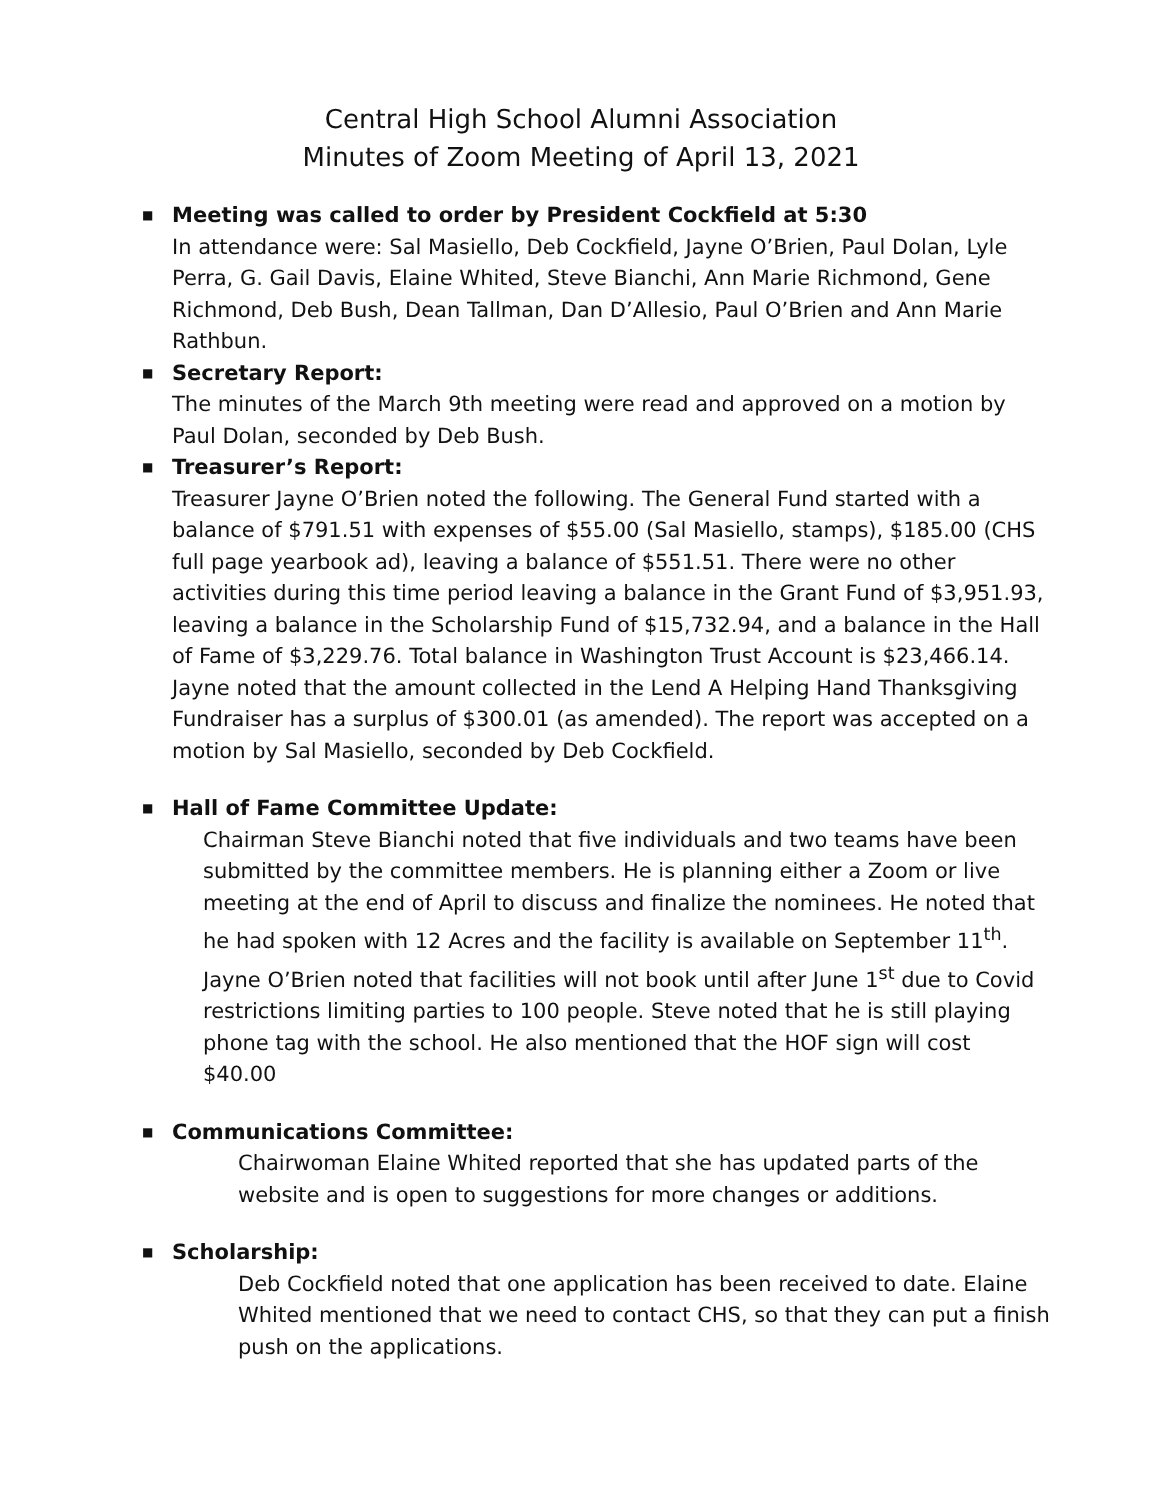Central High School Alumni Association
Minutes of Zoom Meeting of April 13, 2021
■
Meeting was called to order by President Cockfield at 5:30
In attendance were: Sal Masiello, Deb Cockfield, Jayne O’Brien, Paul Dolan, Lyle Perra, G. Gail Davis, Elaine Whited, Steve Bianchi, Ann Marie Richmond, Gene Richmond, Deb Bush, Dean Tallman, Dan D’Allesio, Paul O’Brien and Ann Marie Rathbun.
■
Secretary Report:
The minutes of the March 9th meeting were read and approved on a motion by Paul Dolan, seconded by Deb Bush.
■
Treasurer’s Report:
Treasurer Jayne O’Brien noted the following. The General Fund started with a balance of $791.51 with expenses of $55.00 (Sal Masiello, stamps), $185.00 (CHS full page yearbook ad), leaving a balance of $551.51. There were no other activities during this time period leaving a balance in the Grant Fund of $3,951.93, leaving a balance in the Scholarship Fund of $15,732.94, and a balance in the Hall of Fame of $3,229.76. Total balance in Washington Trust Account is $23,466.14. Jayne noted that the amount collected in the Lend A Helping Hand Thanksgiving Fundraiser has a surplus of $300.01 (as amended). The report was accepted on a motion by Sal Masiello, seconded by Deb Cockfield.
■
Hall of Fame Committee Update:
Chairman Steve Bianchi noted that five individuals and two teams have been submitted by the committee members. He is planning either a Zoom or live meeting at the end of April to discuss and finalize the nominees. He noted that he had spoken with 12 Acres and the facility is available on September 11<sup>th</sup>. Jayne O’Brien noted that facilities will not book until after June 1<sup>st</sup> due to Covid restrictions limiting parties to 100 people. Steve noted that he is still playing phone tag with the school. He also mentioned that the HOF sign will cost $40.00
■
Communications Committee:
Chairwoman Elaine Whited reported that she has updated parts of the website and is open to suggestions for more changes or additions.
■
Scholarship:
Deb Cockfield noted that one application has been received to date. Elaine Whited mentioned that we need to contact CHS, so that they can put a finish push on the applications.